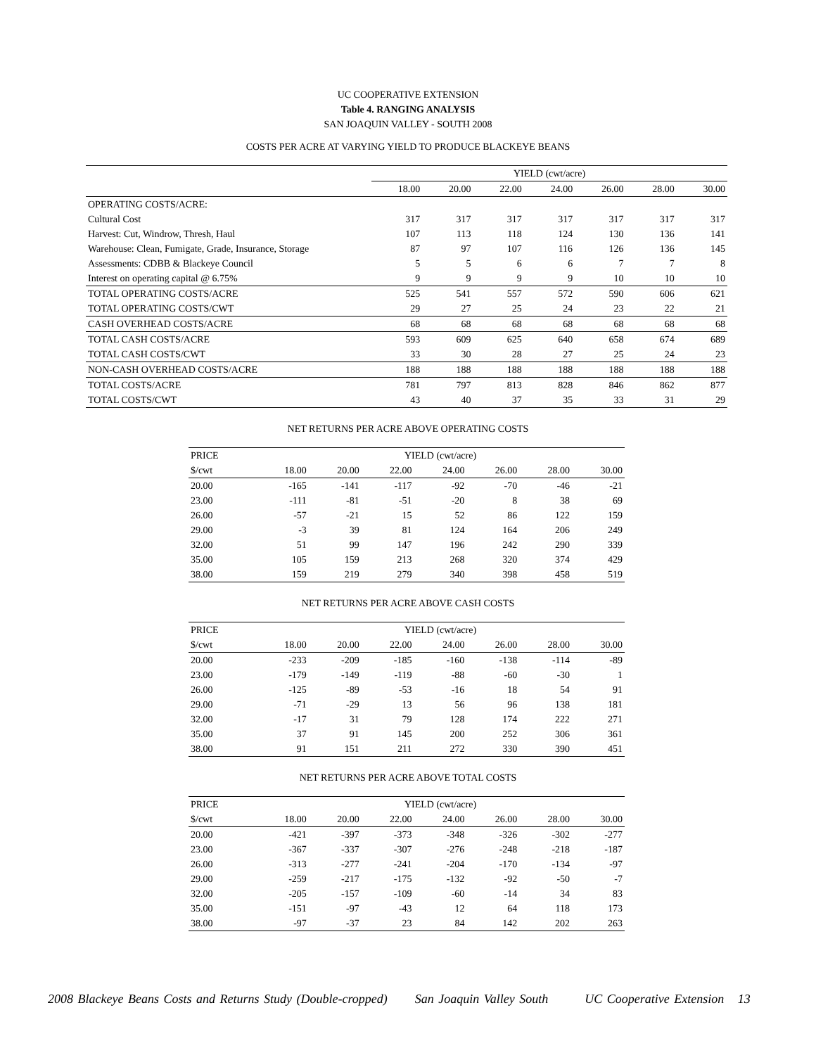UC COOPERATIVE EXTENSION
Table 4. RANGING ANALYSIS
SAN JOAQUIN VALLEY - SOUTH 2008
COSTS PER ACRE AT VARYING YIELD TO PRODUCE BLACKEYE BEANS
| | YIELD (cwt/acre) | | | | | | |
| | 18.00 | 20.00 | 22.00 | 24.00 | 26.00 | 28.00 | 30.00 |
| OPERATING COSTS/ACRE: | | | | | | | |
| Cultural Cost | 317 | 317 | 317 | 317 | 317 | 317 | 317 |
| Harvest: Cut, Windrow, Thresh, Haul | 107 | 113 | 118 | 124 | 130 | 136 | 141 |
| Warehouse: Clean, Fumigate, Grade, Insurance, Storage | 87 | 97 | 107 | 116 | 126 | 136 | 145 |
| Assessments: CDBB & Blackeye Council | 5 | 5 | 6 | 6 | 7 | 7 | 8 |
| Interest on operating capital @ 6.75% | 9 | 9 | 9 | 9 | 10 | 10 | 10 |
| TOTAL OPERATING COSTS/ACRE | 525 | 541 | 557 | 572 | 590 | 606 | 621 |
| TOTAL OPERATING COSTS/CWT | 29 | 27 | 25 | 24 | 23 | 22 | 21 |
| CASH OVERHEAD COSTS/ACRE | 68 | 68 | 68 | 68 | 68 | 68 | 68 |
| TOTAL CASH COSTS/ACRE | 593 | 609 | 625 | 640 | 658 | 674 | 689 |
| TOTAL CASH COSTS/CWT | 33 | 30 | 28 | 27 | 25 | 24 | 23 |
| NON-CASH OVERHEAD COSTS/ACRE | 188 | 188 | 188 | 188 | 188 | 188 | 188 |
| TOTAL COSTS/ACRE | 781 | 797 | 813 | 828 | 846 | 862 | 877 |
| TOTAL COSTS/CWT | 43 | 40 | 37 | 35 | 33 | 31 | 29 |
NET RETURNS PER ACRE ABOVE OPERATING COSTS
| PRICE | YIELD (cwt/acre) | | | | | | |
| $/cwt | 18.00 | 20.00 | 22.00 | 24.00 | 26.00 | 28.00 | 30.00 |
| 20.00 | -165 | -141 | -117 | -92 | -70 | -46 | -21 |
| 23.00 | -111 | -81 | -51 | -20 | 8 | 38 | 69 |
| 26.00 | -57 | -21 | 15 | 52 | 86 | 122 | 159 |
| 29.00 | -3 | 39 | 81 | 124 | 164 | 206 | 249 |
| 32.00 | 51 | 99 | 147 | 196 | 242 | 290 | 339 |
| 35.00 | 105 | 159 | 213 | 268 | 320 | 374 | 429 |
| 38.00 | 159 | 219 | 279 | 340 | 398 | 458 | 519 |
NET RETURNS PER ACRE ABOVE CASH COSTS
| PRICE | YIELD (cwt/acre) | | | | | | |
| $/cwt | 18.00 | 20.00 | 22.00 | 24.00 | 26.00 | 28.00 | 30.00 |
| 20.00 | -233 | -209 | -185 | -160 | -138 | -114 | -89 |
| 23.00 | -179 | -149 | -119 | -88 | -60 | -30 | 1 |
| 26.00 | -125 | -89 | -53 | -16 | 18 | 54 | 91 |
| 29.00 | -71 | -29 | 13 | 56 | 96 | 138 | 181 |
| 32.00 | -17 | 31 | 79 | 128 | 174 | 222 | 271 |
| 35.00 | 37 | 91 | 145 | 200 | 252 | 306 | 361 |
| 38.00 | 91 | 151 | 211 | 272 | 330 | 390 | 451 |
NET RETURNS PER ACRE ABOVE TOTAL COSTS
| PRICE | YIELD (cwt/acre) | | | | | | |
| $/cwt | 18.00 | 20.00 | 22.00 | 24.00 | 26.00 | 28.00 | 30.00 |
| 20.00 | -421 | -397 | -373 | -348 | -326 | -302 | -277 |
| 23.00 | -367 | -337 | -307 | -276 | -248 | -218 | -187 |
| 26.00 | -313 | -277 | -241 | -204 | -170 | -134 | -97 |
| 29.00 | -259 | -217 | -175 | -132 | -92 | -50 | -7 |
| 32.00 | -205 | -157 | -109 | -60 | -14 | 34 | 83 |
| 35.00 | -151 | -97 | -43 | 12 | 64 | 118 | 173 |
| 38.00 | -97 | -37 | 23 | 84 | 142 | 202 | 263 |
2008 Blackeye Beans Costs and Returns Study (Double-cropped) San Joaquin Valley South UC Cooperative Extension 13